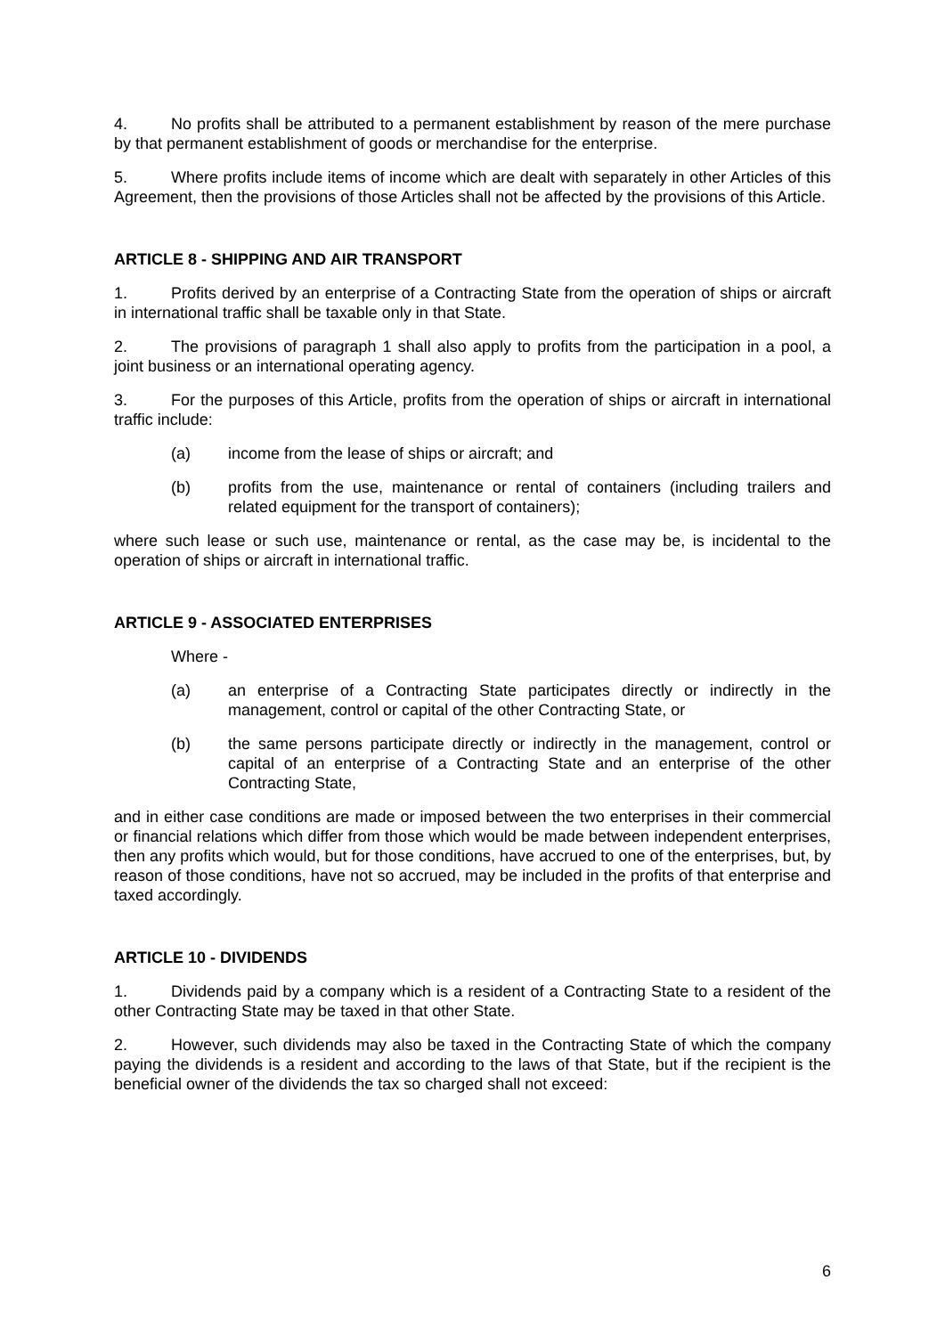4. No profits shall be attributed to a permanent establishment by reason of the mere purchase by that permanent establishment of goods or merchandise for the enterprise.
5. Where profits include items of income which are dealt with separately in other Articles of this Agreement, then the provisions of those Articles shall not be affected by the provisions of this Article.
ARTICLE 8 - SHIPPING AND AIR TRANSPORT
1. Profits derived by an enterprise of a Contracting State from the operation of ships or aircraft in international traffic shall be taxable only in that State.
2. The provisions of paragraph 1 shall also apply to profits from the participation in a pool, a joint business or an international operating agency.
3. For the purposes of this Article, profits from the operation of ships or aircraft in international traffic include:
(a) income from the lease of ships or aircraft; and
(b) profits from the use, maintenance or rental of containers (including trailers and related equipment for the transport of containers);
where such lease or such use, maintenance or rental, as the case may be, is incidental to the operation of ships or aircraft in international traffic.
ARTICLE 9 - ASSOCIATED ENTERPRISES
Where -
(a) an enterprise of a Contracting State participates directly or indirectly in the management, control or capital of the other Contracting State, or
(b) the same persons participate directly or indirectly in the management, control or capital of an enterprise of a Contracting State and an enterprise of the other Contracting State,
and in either case conditions are made or imposed between the two enterprises in their commercial or financial relations which differ from those which would be made between independent enterprises, then any profits which would, but for those conditions, have accrued to one of the enterprises, but, by reason of those conditions, have not so accrued, may be included in the profits of that enterprise and taxed accordingly.
ARTICLE 10 - DIVIDENDS
1. Dividends paid by a company which is a resident of a Contracting State to a resident of the other Contracting State may be taxed in that other State.
2. However, such dividends may also be taxed in the Contracting State of which the company paying the dividends is a resident and according to the laws of that State, but if the recipient is the beneficial owner of the dividends the tax so charged shall not exceed:
6